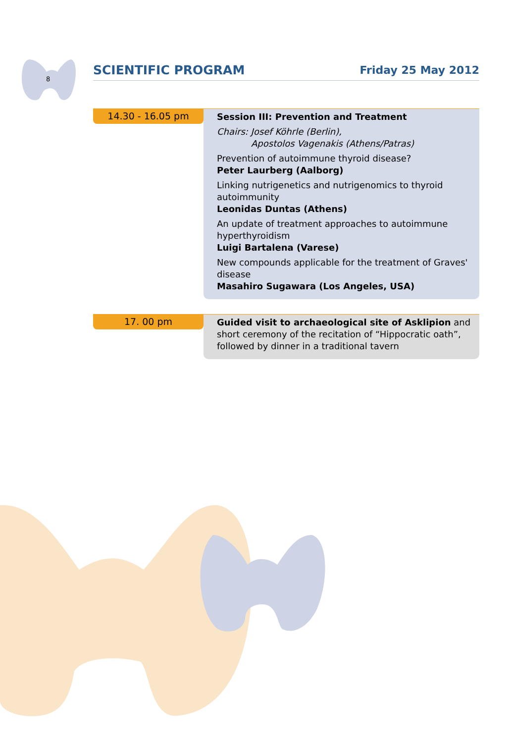8
SCIENTIFIC PROGRAM Friday 25 May 2012
14.30 - 16.05 pm
Session III: Prevention and Treatment
Chairs: Josef Köhrle (Berlin),
Apostolos Vagenakis (Athens/Patras)
Prevention of autoimmune thyroid disease?
Peter Laurberg (Aalborg)
Linking nutrigenetics and nutrigenomics to thyroid autoimmunity
Leonidas Duntas (Athens)
An update of treatment approaches to autoimmune hyperthyroidism
Luigi Bartalena (Varese)
New compounds applicable for the treatment of Graves' disease
Masahiro Sugawara (Los Angeles, USA)
17. 00 pm
Guided visit to archaeological site of Asklipion and short ceremony of the recitation of “Hippocratic oath”, followed by dinner in a traditional tavern